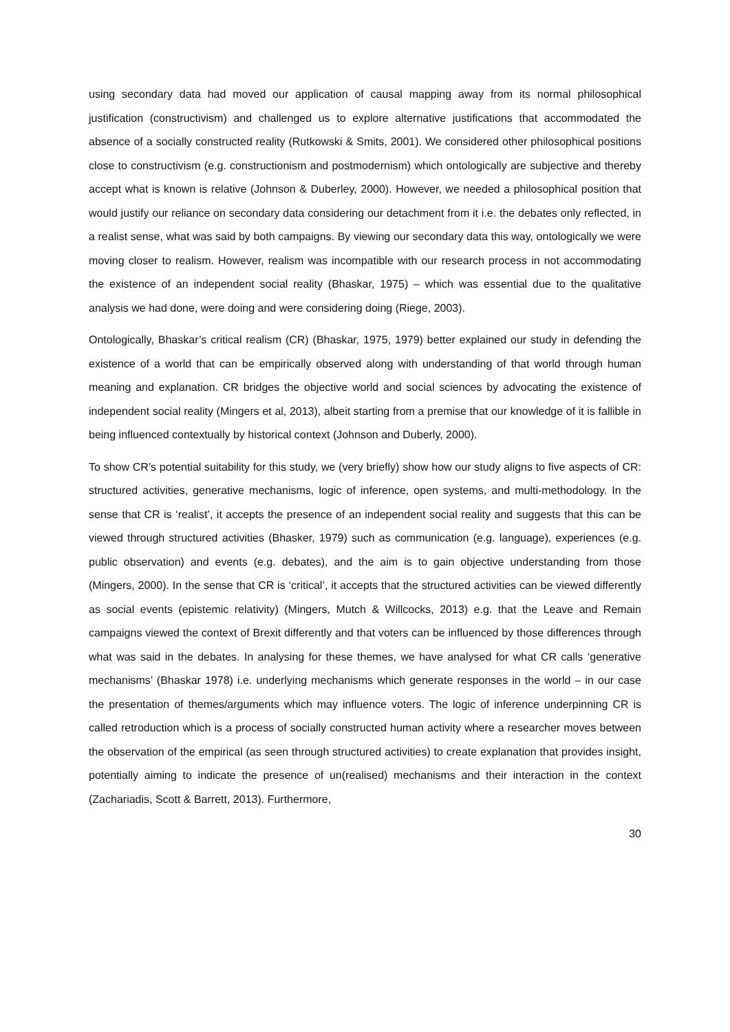using secondary data had moved our application of causal mapping away from its normal philosophical justification (constructivism) and challenged us to explore alternative justifications that accommodated the absence of a socially constructed reality (Rutkowski & Smits, 2001). We considered other philosophical positions close to constructivism (e.g. constructionism and postmodernism) which ontologically are subjective and thereby accept what is known is relative (Johnson & Duberley, 2000). However, we needed a philosophical position that would justify our reliance on secondary data considering our detachment from it i.e. the debates only reflected, in a realist sense, what was said by both campaigns. By viewing our secondary data this way, ontologically we were moving closer to realism. However, realism was incompatible with our research process in not accommodating the existence of an independent social reality (Bhaskar, 1975) – which was essential due to the qualitative analysis we had done, were doing and were considering doing (Riege, 2003).
Ontologically, Bhaskar’s critical realism (CR) (Bhaskar, 1975, 1979) better explained our study in defending the existence of a world that can be empirically observed along with understanding of that world through human meaning and explanation. CR bridges the objective world and social sciences by advocating the existence of independent social reality (Mingers et al, 2013), albeit starting from a premise that our knowledge of it is fallible in being influenced contextually by historical context (Johnson and Duberly, 2000).
To show CR’s potential suitability for this study, we (very briefly) show how our study aligns to five aspects of CR: structured activities, generative mechanisms, logic of inference, open systems, and multi-methodology. In the sense that CR is ‘realist’, it accepts the presence of an independent social reality and suggests that this can be viewed through structured activities (Bhasker, 1979) such as communication (e.g. language), experiences (e.g. public observation) and events (e.g. debates), and the aim is to gain objective understanding from those (Mingers, 2000). In the sense that CR is ‘critical’, it accepts that the structured activities can be viewed differently as social events (epistemic relativity) (Mingers, Mutch & Willcocks, 2013) e.g. that the Leave and Remain campaigns viewed the context of Brexit differently and that voters can be influenced by those differences through what was said in the debates. In analysing for these themes, we have analysed for what CR calls ‘generative mechanisms’ (Bhaskar 1978) i.e. underlying mechanisms which generate responses in the world – in our case the presentation of themes/arguments which may influence voters. The logic of inference underpinning CR is called retroduction which is a process of socially constructed human activity where a researcher moves between the observation of the empirical (as seen through structured activities) to create explanation that provides insight, potentially aiming to indicate the presence of un(realised) mechanisms and their interaction in the context (Zachariadis, Scott & Barrett, 2013). Furthermore,
30